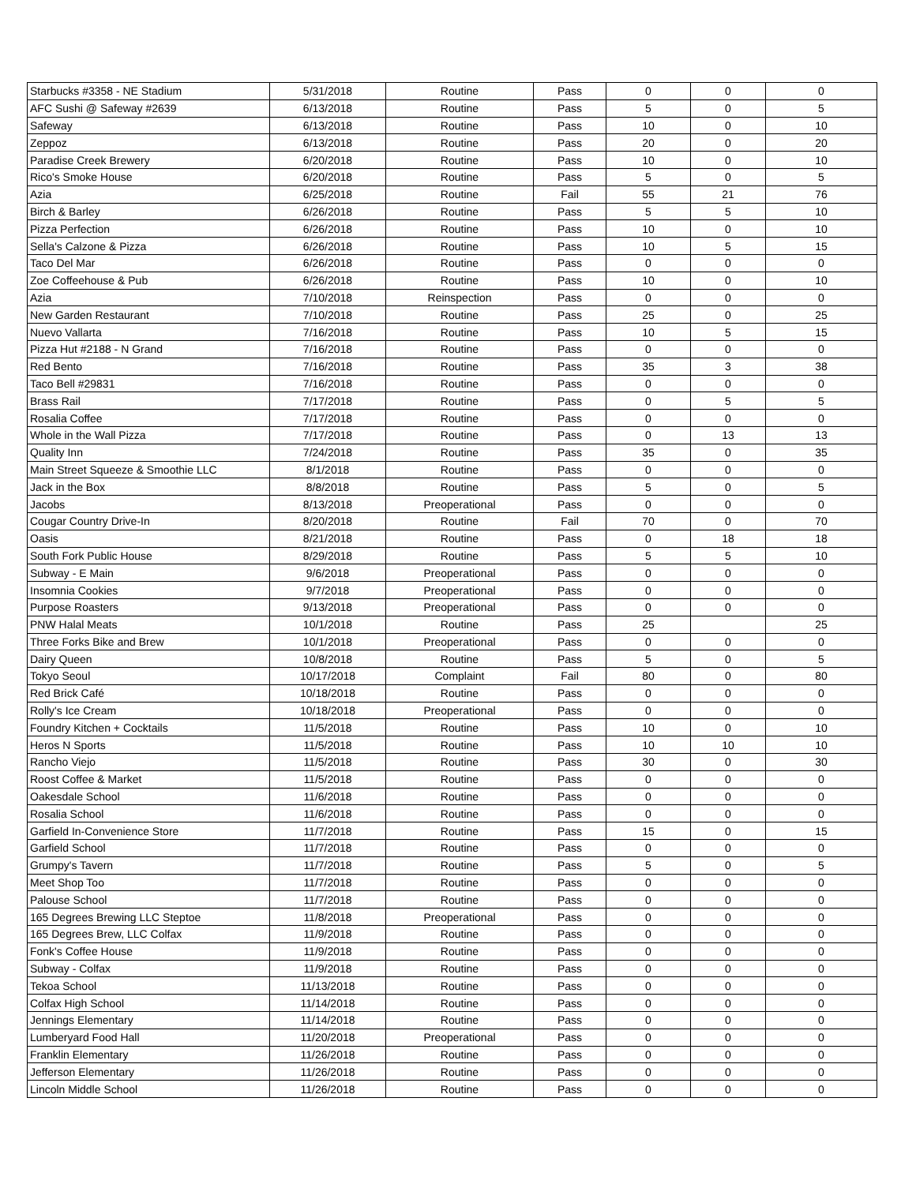| Starbucks #3358 - NE Stadium | 5/31/2018 | Routine | Pass | 0 | 0 | 0 |
| AFC Sushi @ Safeway #2639 | 6/13/2018 | Routine | Pass | 5 | 0 | 5 |
| Safeway | 6/13/2018 | Routine | Pass | 10 | 0 | 10 |
| Zeppoz | 6/13/2018 | Routine | Pass | 20 | 0 | 20 |
| Paradise Creek Brewery | 6/20/2018 | Routine | Pass | 10 | 0 | 10 |
| Rico's Smoke House | 6/20/2018 | Routine | Pass | 5 | 0 | 5 |
| Azia | 6/25/2018 | Routine | Fail | 55 | 21 | 76 |
| Birch & Barley | 6/26/2018 | Routine | Pass | 5 | 5 | 10 |
| Pizza Perfection | 6/26/2018 | Routine | Pass | 10 | 0 | 10 |
| Sella's Calzone & Pizza | 6/26/2018 | Routine | Pass | 10 | 5 | 15 |
| Taco Del Mar | 6/26/2018 | Routine | Pass | 0 | 0 | 0 |
| Zoe Coffeehouse & Pub | 6/26/2018 | Routine | Pass | 10 | 0 | 10 |
| Azia | 7/10/2018 | Reinspection | Pass | 0 | 0 | 0 |
| New Garden Restaurant | 7/10/2018 | Routine | Pass | 25 | 0 | 25 |
| Nuevo Vallarta | 7/16/2018 | Routine | Pass | 10 | 5 | 15 |
| Pizza Hut #2188 - N Grand | 7/16/2018 | Routine | Pass | 0 | 0 | 0 |
| Red Bento | 7/16/2018 | Routine | Pass | 35 | 3 | 38 |
| Taco Bell #29831 | 7/16/2018 | Routine | Pass | 0 | 0 | 0 |
| Brass Rail | 7/17/2018 | Routine | Pass | 0 | 5 | 5 |
| Rosalia Coffee | 7/17/2018 | Routine | Pass | 0 | 0 | 0 |
| Whole in the Wall Pizza | 7/17/2018 | Routine | Pass | 0 | 13 | 13 |
| Quality Inn | 7/24/2018 | Routine | Pass | 35 | 0 | 35 |
| Main Street Squeeze & Smoothie LLC | 8/1/2018 | Routine | Pass | 0 | 0 | 0 |
| Jack in the Box | 8/8/2018 | Routine | Pass | 5 | 0 | 5 |
| Jacobs | 8/13/2018 | Preoperational | Pass | 0 | 0 | 0 |
| Cougar Country Drive-In | 8/20/2018 | Routine | Fail | 70 | 0 | 70 |
| Oasis | 8/21/2018 | Routine | Pass | 0 | 18 | 18 |
| South Fork Public House | 8/29/2018 | Routine | Pass | 5 | 5 | 10 |
| Subway - E Main | 9/6/2018 | Preoperational | Pass | 0 | 0 | 0 |
| Insomnia Cookies | 9/7/2018 | Preoperational | Pass | 0 | 0 | 0 |
| Purpose Roasters | 9/13/2018 | Preoperational | Pass | 0 | 0 | 0 |
| PNW Halal Meats | 10/1/2018 | Routine | Pass | 25 | | 25 |
| Three Forks Bike and Brew | 10/1/2018 | Preoperational | Pass | 0 | 0 | 0 |
| Dairy Queen | 10/8/2018 | Routine | Pass | 5 | 0 | 5 |
| Tokyo Seoul | 10/17/2018 | Complaint | Fail | 80 | 0 | 80 |
| Red Brick Café | 10/18/2018 | Routine | Pass | 0 | 0 | 0 |
| Rolly's Ice Cream | 10/18/2018 | Preoperational | Pass | 0 | 0 | 0 |
| Foundry Kitchen + Cocktails | 11/5/2018 | Routine | Pass | 10 | 0 | 10 |
| Heros N Sports | 11/5/2018 | Routine | Pass | 10 | 10 | 10 |
| Rancho Viejo | 11/5/2018 | Routine | Pass | 30 | 0 | 30 |
| Roost Coffee & Market | 11/5/2018 | Routine | Pass | 0 | 0 | 0 |
| Oakesdale School | 11/6/2018 | Routine | Pass | 0 | 0 | 0 |
| Rosalia School | 11/6/2018 | Routine | Pass | 0 | 0 | 0 |
| Garfield In-Convenience Store | 11/7/2018 | Routine | Pass | 15 | 0 | 15 |
| Garfield School | 11/7/2018 | Routine | Pass | 0 | 0 | 0 |
| Grumpy's Tavern | 11/7/2018 | Routine | Pass | 5 | 0 | 5 |
| Meet Shop Too | 11/7/2018 | Routine | Pass | 0 | 0 | 0 |
| Palouse School | 11/7/2018 | Routine | Pass | 0 | 0 | 0 |
| 165 Degrees Brewing LLC Steptoe | 11/8/2018 | Preoperational | Pass | 0 | 0 | 0 |
| 165 Degrees Brew, LLC Colfax | 11/9/2018 | Routine | Pass | 0 | 0 | 0 |
| Fonk's Coffee House | 11/9/2018 | Routine | Pass | 0 | 0 | 0 |
| Subway - Colfax | 11/9/2018 | Routine | Pass | 0 | 0 | 0 |
| Tekoa School | 11/13/2018 | Routine | Pass | 0 | 0 | 0 |
| Colfax High School | 11/14/2018 | Routine | Pass | 0 | 0 | 0 |
| Jennings Elementary | 11/14/2018 | Routine | Pass | 0 | 0 | 0 |
| Lumberyard Food Hall | 11/20/2018 | Preoperational | Pass | 0 | 0 | 0 |
| Franklin Elementary | 11/26/2018 | Routine | Pass | 0 | 0 | 0 |
| Jefferson Elementary | 11/26/2018 | Routine | Pass | 0 | 0 | 0 |
| Lincoln Middle School | 11/26/2018 | Routine | Pass | 0 | 0 | 0 |